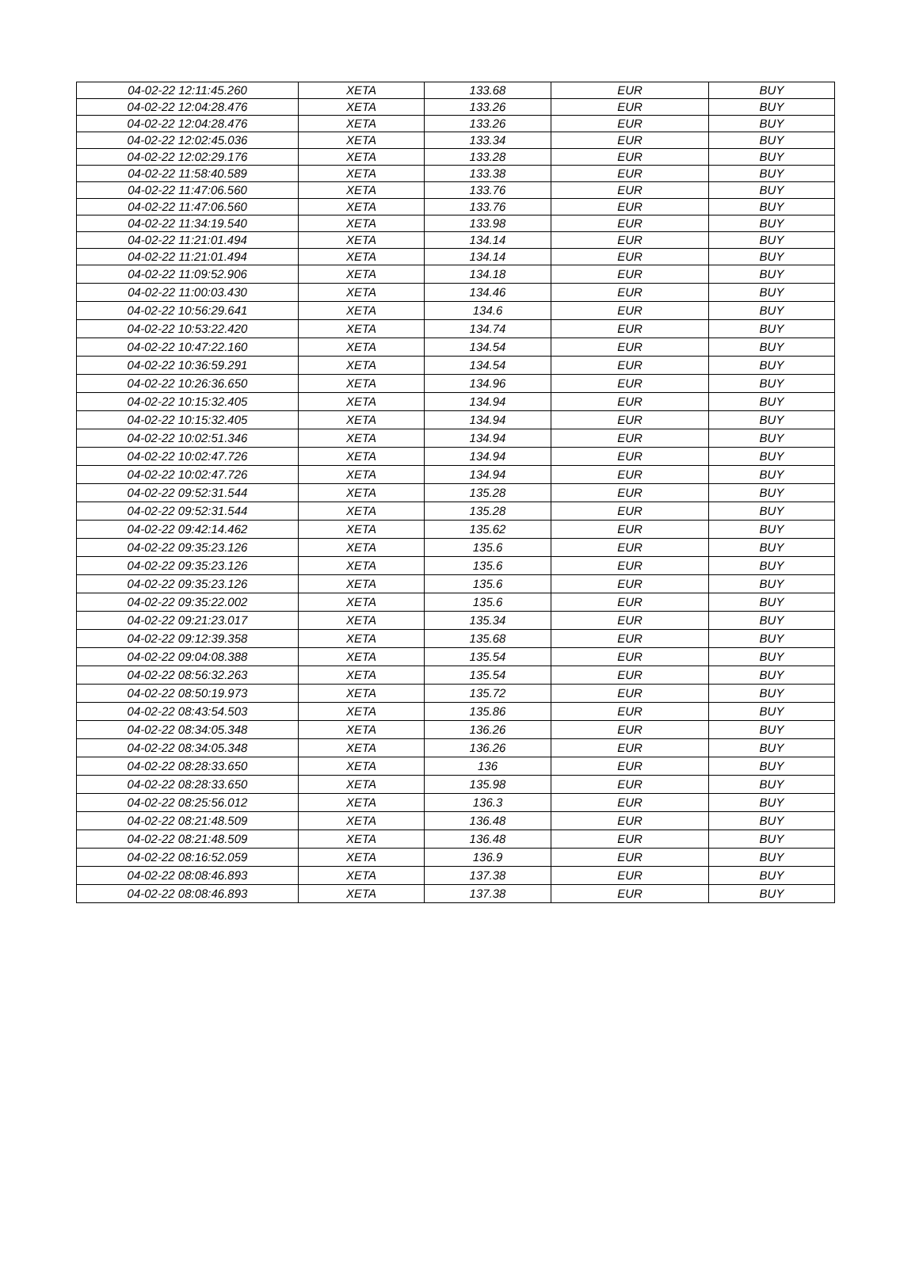| 04-02-22 12:11:45.260 | XETA | 133.68 | EUR | BUY |
| 04-02-22 12:04:28.476 | XETA | 133.26 | EUR | BUY |
| 04-02-22 12:04:28.476 | XETA | 133.26 | EUR | BUY |
| 04-02-22 12:02:45.036 | XETA | 133.34 | EUR | BUY |
| 04-02-22 12:02:29.176 | XETA | 133.28 | EUR | BUY |
| 04-02-22 11:58:40.589 | XETA | 133.38 | EUR | BUY |
| 04-02-22 11:47:06.560 | XETA | 133.76 | EUR | BUY |
| 04-02-22 11:47:06.560 | XETA | 133.76 | EUR | BUY |
| 04-02-22 11:34:19.540 | XETA | 133.98 | EUR | BUY |
| 04-02-22 11:21:01.494 | XETA | 134.14 | EUR | BUY |
| 04-02-22 11:21:01.494 | XETA | 134.14 | EUR | BUY |
| 04-02-22 11:09:52.906 | XETA | 134.18 | EUR | BUY |
| 04-02-22 11:00:03.430 | XETA | 134.46 | EUR | BUY |
| 04-02-22 10:56:29.641 | XETA | 134.6 | EUR | BUY |
| 04-02-22 10:53:22.420 | XETA | 134.74 | EUR | BUY |
| 04-02-22 10:47:22.160 | XETA | 134.54 | EUR | BUY |
| 04-02-22 10:36:59.291 | XETA | 134.54 | EUR | BUY |
| 04-02-22 10:26:36.650 | XETA | 134.96 | EUR | BUY |
| 04-02-22 10:15:32.405 | XETA | 134.94 | EUR | BUY |
| 04-02-22 10:15:32.405 | XETA | 134.94 | EUR | BUY |
| 04-02-22 10:02:51.346 | XETA | 134.94 | EUR | BUY |
| 04-02-22 10:02:47.726 | XETA | 134.94 | EUR | BUY |
| 04-02-22 10:02:47.726 | XETA | 134.94 | EUR | BUY |
| 04-02-22 09:52:31.544 | XETA | 135.28 | EUR | BUY |
| 04-02-22 09:52:31.544 | XETA | 135.28 | EUR | BUY |
| 04-02-22 09:42:14.462 | XETA | 135.62 | EUR | BUY |
| 04-02-22 09:35:23.126 | XETA | 135.6 | EUR | BUY |
| 04-02-22 09:35:23.126 | XETA | 135.6 | EUR | BUY |
| 04-02-22 09:35:23.126 | XETA | 135.6 | EUR | BUY |
| 04-02-22 09:35:22.002 | XETA | 135.6 | EUR | BUY |
| 04-02-22 09:21:23.017 | XETA | 135.34 | EUR | BUY |
| 04-02-22 09:12:39.358 | XETA | 135.68 | EUR | BUY |
| 04-02-22 09:04:08.388 | XETA | 135.54 | EUR | BUY |
| 04-02-22 08:56:32.263 | XETA | 135.54 | EUR | BUY |
| 04-02-22 08:50:19.973 | XETA | 135.72 | EUR | BUY |
| 04-02-22 08:43:54.503 | XETA | 135.86 | EUR | BUY |
| 04-02-22 08:34:05.348 | XETA | 136.26 | EUR | BUY |
| 04-02-22 08:34:05.348 | XETA | 136.26 | EUR | BUY |
| 04-02-22 08:28:33.650 | XETA | 136 | EUR | BUY |
| 04-02-22 08:28:33.650 | XETA | 135.98 | EUR | BUY |
| 04-02-22 08:25:56.012 | XETA | 136.3 | EUR | BUY |
| 04-02-22 08:21:48.509 | XETA | 136.48 | EUR | BUY |
| 04-02-22 08:21:48.509 | XETA | 136.48 | EUR | BUY |
| 04-02-22 08:16:52.059 | XETA | 136.9 | EUR | BUY |
| 04-02-22 08:08:46.893 | XETA | 137.38 | EUR | BUY |
| 04-02-22 08:08:46.893 | XETA | 137.38 | EUR | BUY |